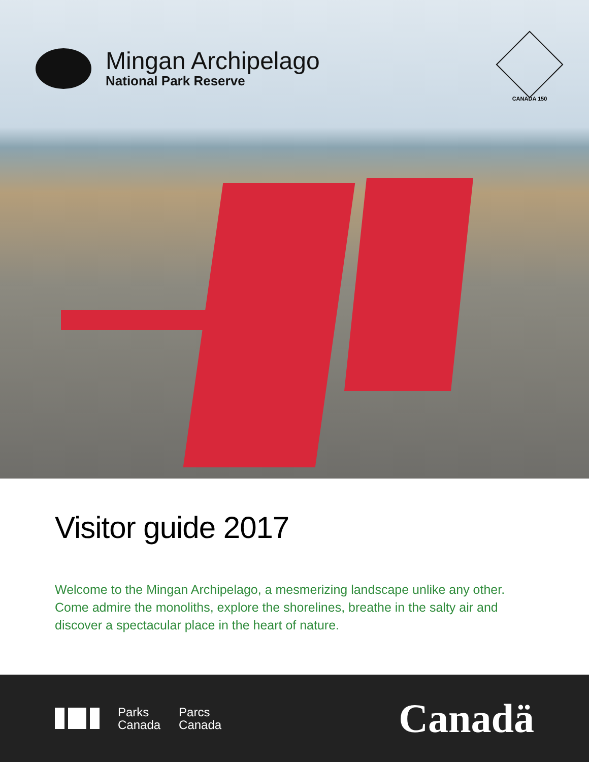Mingan Archipelago
National Park Reserve
CANADA 150
Visitor guide 2017
Welcome to the Mingan Archipelago, a mesmerizing landscape unlike any other. Come admire the monoliths, explore the shorelines, breathe in the salty air and discover a spectacular place in the heart of nature.
Parks
Canada
Parcs
Canada
Canadä